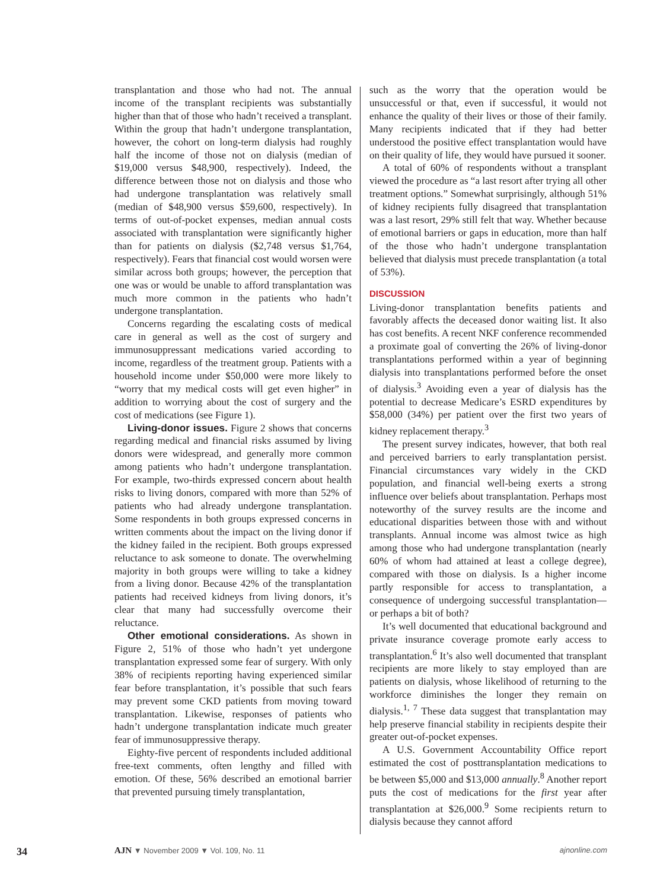transplantation and those who had not. The annual income of the transplant recipients was substantially higher than that of those who hadn’t received a transplant. Within the group that hadn’t undergone transplantation, however, the cohort on long-term dialysis had roughly half the income of those not on dialysis (median of $19,000 versus $48,900, respectively). Indeed, the difference between those not on dialysis and those who had undergone transplantation was relatively small (median of $48,900 versus $59,600, respectively). In terms of out-of-pocket expenses, median annual costs associated with transplantation were significantly higher than for patients on dialysis ($2,748 versus $1,764, respectively). Fears that financial cost would worsen were similar across both groups; however, the perception that one was or would be unable to afford transplantation was much more common in the patients who hadn’t undergone transplantation.
Concerns regarding the escalating costs of medical care in general as well as the cost of surgery and immunosuppressant medications varied according to income, regardless of the treatment group. Patients with a household income under $50,000 were more likely to “worry that my medical costs will get even higher” in addition to worrying about the cost of surgery and the cost of medications (see Figure 1).
Living-donor issues. Figure 2 shows that concerns regarding medical and financial risks assumed by living donors were widespread, and generally more common among patients who hadn’t undergone transplantation. For example, two-thirds expressed concern about health risks to living donors, compared with more than 52% of patients who had already undergone transplantation. Some respondents in both groups expressed concerns in written comments about the impact on the living donor if the kidney failed in the recipient. Both groups expressed reluctance to ask someone to donate. The overwhelming majority in both groups were willing to take a kidney from a living donor. Because 42% of the transplantation patients had received kidneys from living donors, it’s clear that many had successfully overcome their reluctance.
Other emotional considerations. As shown in Figure 2, 51% of those who hadn’t yet undergone transplantation expressed some fear of surgery. With only 38% of recipients reporting having experienced similar fear before transplantation, it’s possible that such fears may prevent some CKD patients from moving toward transplantation. Likewise, responses of patients who hadn’t undergone transplantation indicate much greater fear of immunosuppressive therapy.
Eighty-five percent of respondents included additional free-text comments, often lengthy and filled with emotion. Of these, 56% described an emotional barrier that prevented pursuing timely transplantation,
such as the worry that the operation would be unsuccessful or that, even if successful, it would not enhance the quality of their lives or those of their family. Many recipients indicated that if they had better understood the positive effect transplantation would have on their quality of life, they would have pursued it sooner.
A total of 60% of respondents without a transplant viewed the procedure as “a last resort after trying all other treatment options.” Somewhat surprisingly, although 51% of kidney recipients fully disagreed that transplantation was a last resort, 29% still felt that way. Whether because of emotional barriers or gaps in education, more than half of the those who hadn’t undergone transplantation believed that dialysis must precede transplantation (a total of 53%).
DISCUSSION
Living-donor transplantation benefits patients and favorably affects the deceased donor waiting list. It also has cost benefits. A recent NKF conference recommended a proximate goal of converting the 26% of living-donor transplantations performed within a year of beginning dialysis into transplantations performed before the onset of dialysis.<sup>3</sup> Avoiding even a year of dialysis has the potential to decrease Medicare’s ESRD expenditures by $58,000 (34%) per patient over the first two years of kidney replacement therapy.<sup>3</sup>
The present survey indicates, however, that both real and perceived barriers to early transplantation persist. Financial circumstances vary widely in the CKD population, and financial well-being exerts a strong influence over beliefs about transplantation. Perhaps most noteworthy of the survey results are the income and educational disparities between those with and without transplants. Annual income was almost twice as high among those who had undergone transplantation (nearly 60% of whom had attained at least a college degree), compared with those on dialysis. Is a higher income partly responsible for access to transplantation, a consequence of undergoing successful transplantation—or perhaps a bit of both?
It’s well documented that educational background and private insurance coverage promote early access to transplantation.<sup>6</sup> It’s also well documented that transplant recipients are more likely to stay employed than are patients on dialysis, whose likelihood of returning to the workforce diminishes the longer they remain on dialysis.<sup>1, 7</sup> These data suggest that transplantation may help preserve financial stability in recipients despite their greater out-of-pocket expenses.
A U.S. Government Accountability Office report estimated the cost of posttransplantation medications to be between $5,000 and $13,000 annually.<sup>8</sup> Another report puts the cost of medications for the first year after transplantation at $26,000.<sup>9</sup> Some recipients return to dialysis because they cannot afford
34 AJN ▼ November 2009 ▼ Vol. 109, No. 11 ajnonline.com